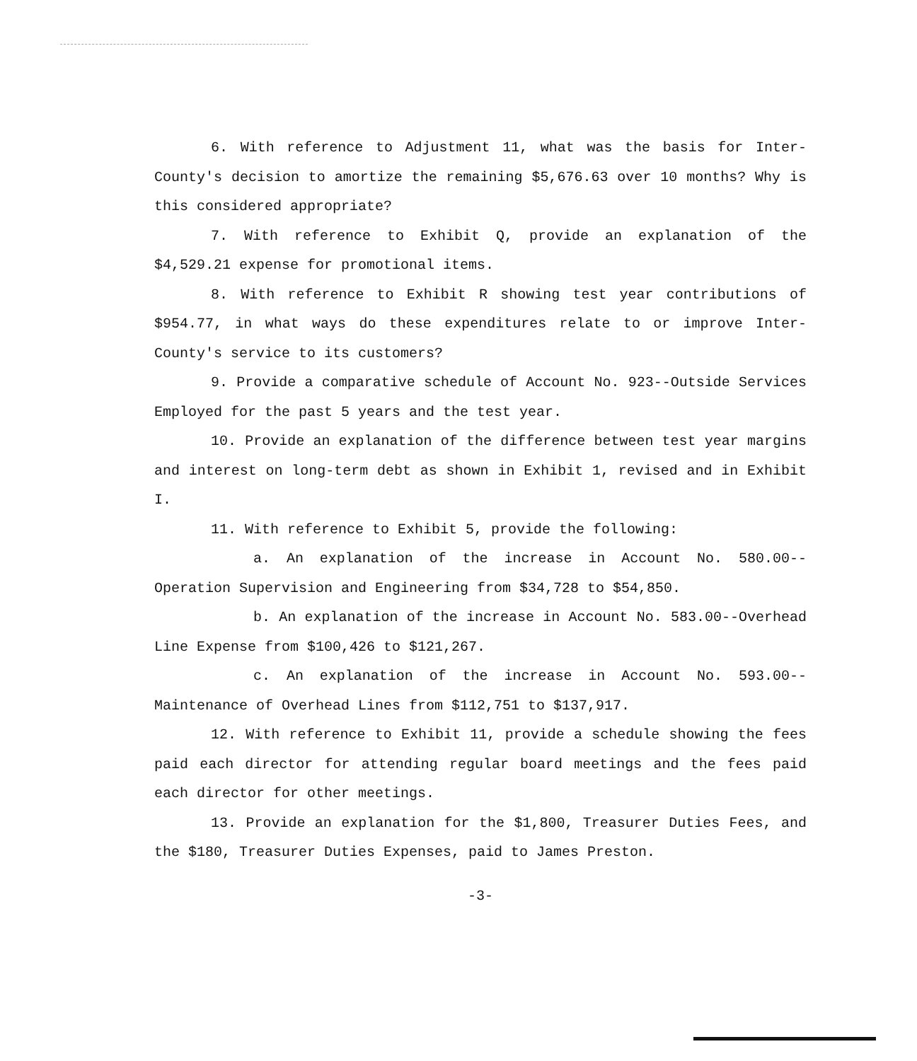6. With reference to Adjustment 11, what was the basis for Inter-County's decision to amortize the remaining $5,676.63 over 10 months? Why is this considered appropriate?
7. With reference to Exhibit Q, provide an explanation of the $4,529.21 expense for promotional items.
8. With reference to Exhibit R showing test year contributions of $954.77, in what ways do these expenditures relate to or improve Inter-County's service to its customers?
9. Provide a comparative schedule of Account No. 923--Outside Services Employed for the past 5 years and the test year.
10. Provide an explanation of the difference between test year margins and interest on long-term debt as shown in Exhibit 1, revised and in Exhibit I.
11. With reference to Exhibit 5, provide the following:
a. An explanation of the increase in Account No. 580.00--Operation Supervision and Engineering from $34,728 to $54,850.
b. An explanation of the increase in Account No. 583.00--Overhead Line Expense from $100,426 to $121,267.
c. An explanation of the increase in Account No. 593.00--Maintenance of Overhead Lines from $112,751 to $137,917.
12. With reference to Exhibit 11, provide a schedule showing the fees paid each director for attending regular board meetings and the fees paid each director for other meetings.
13. Provide an explanation for the $1,800, Treasurer Duties Fees, and the $180, Treasurer Duties Expenses, paid to James Preston.
-3-